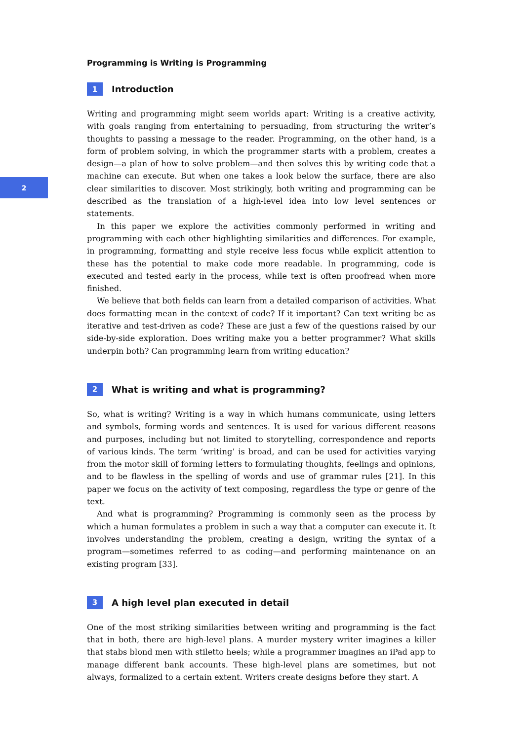2
Programming is Writing is Programming
1 Introduction
Writing and programming might seem worlds apart: Writing is a creative activity, with goals ranging from entertaining to persuading, from structuring the writer’s thoughts to passing a message to the reader. Programming, on the other hand, is a form of problem solving, in which the programmer starts with a problem, creates a design—a plan of how to solve problem—and then solves this by writing code that a machine can execute. But when one takes a look below the surface, there are also clear similarities to discover. Most strikingly, both writing and programming can be described as the translation of a high-level idea into low level sentences or statements.
In this paper we explore the activities commonly performed in writing and programming with each other highlighting similarities and differences. For example, in programming, formatting and style receive less focus while explicit attention to these has the potential to make code more readable. In programming, code is executed and tested early in the process, while text is often proofread when more finished.
We believe that both fields can learn from a detailed comparison of activities. What does formatting mean in the context of code? If it important? Can text writing be as iterative and test-driven as code? These are just a few of the questions raised by our side-by-side exploration. Does writing make you a better programmer? What skills underpin both? Can programming learn from writing education?
2 What is writing and what is programming?
So, what is writing? Writing is a way in which humans communicate, using letters and symbols, forming words and sentences. It is used for various different reasons and purposes, including but not limited to storytelling, correspondence and reports of various kinds. The term ‘writing’ is broad, and can be used for activities varying from the motor skill of forming letters to formulating thoughts, feelings and opinions, and to be flawless in the spelling of words and use of grammar rules [21]. In this paper we focus on the activity of text composing, regardless the type or genre of the text.
And what is programming? Programming is commonly seen as the process by which a human formulates a problem in such a way that a computer can execute it. It involves understanding the problem, creating a design, writing the syntax of a program—sometimes referred to as coding—and performing maintenance on an existing program [33].
3 A high level plan executed in detail
One of the most striking similarities between writing and programming is the fact that in both, there are high-level plans. A murder mystery writer imagines a killer that stabs blond men with stiletto heels; while a programmer imagines an iPad app to manage different bank accounts. These high-level plans are sometimes, but not always, formalized to a certain extent. Writers create designs before they start. A